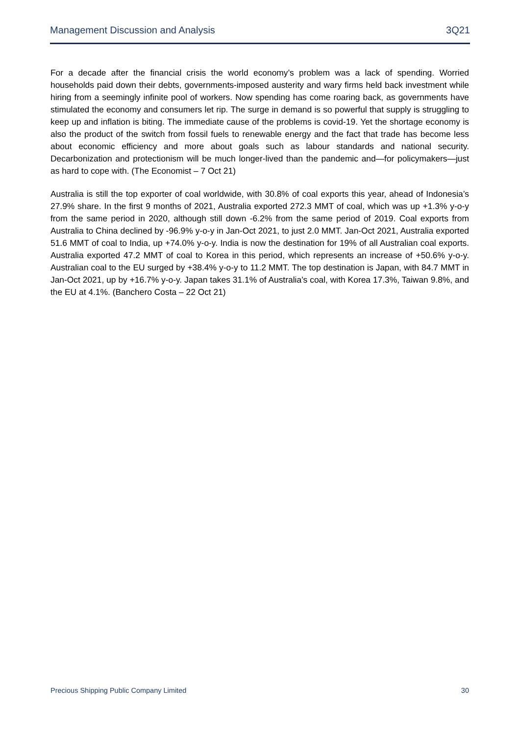Management Discussion and Analysis 3Q21
For a decade after the financial crisis the world economy’s problem was a lack of spending. Worried households paid down their debts, governments-imposed austerity and wary firms held back investment while hiring from a seemingly infinite pool of workers. Now spending has come roaring back, as governments have stimulated the economy and consumers let rip. The surge in demand is so powerful that supply is struggling to keep up and inflation is biting. The immediate cause of the problems is covid-19. Yet the shortage economy is also the product of the switch from fossil fuels to renewable energy and the fact that trade has become less about economic efficiency and more about goals such as labour standards and national security. Decarbonization and protectionism will be much longer-lived than the pandemic and—for policymakers—just as hard to cope with. (The Economist – 7 Oct 21)
Australia is still the top exporter of coal worldwide, with 30.8% of coal exports this year, ahead of Indonesia’s 27.9% share. In the first 9 months of 2021, Australia exported 272.3 MMT of coal, which was up +1.3% y-o-y from the same period in 2020, although still down -6.2% from the same period of 2019. Coal exports from Australia to China declined by -96.9% y-o-y in Jan-Oct 2021, to just 2.0 MMT. Jan-Oct 2021, Australia exported 51.6 MMT of coal to India, up +74.0% y-o-y. India is now the destination for 19% of all Australian coal exports. Australia exported 47.2 MMT of coal to Korea in this period, which represents an increase of +50.6% y-o-y. Australian coal to the EU surged by +38.4% y-o-y to 11.2 MMT. The top destination is Japan, with 84.7 MMT in Jan-Oct 2021, up by +16.7% y-o-y. Japan takes 31.1% of Australia’s coal, with Korea 17.3%, Taiwan 9.8%, and the EU at 4.1%. (Banchero Costa – 22 Oct 21)
Precious Shipping Public Company Limited 30